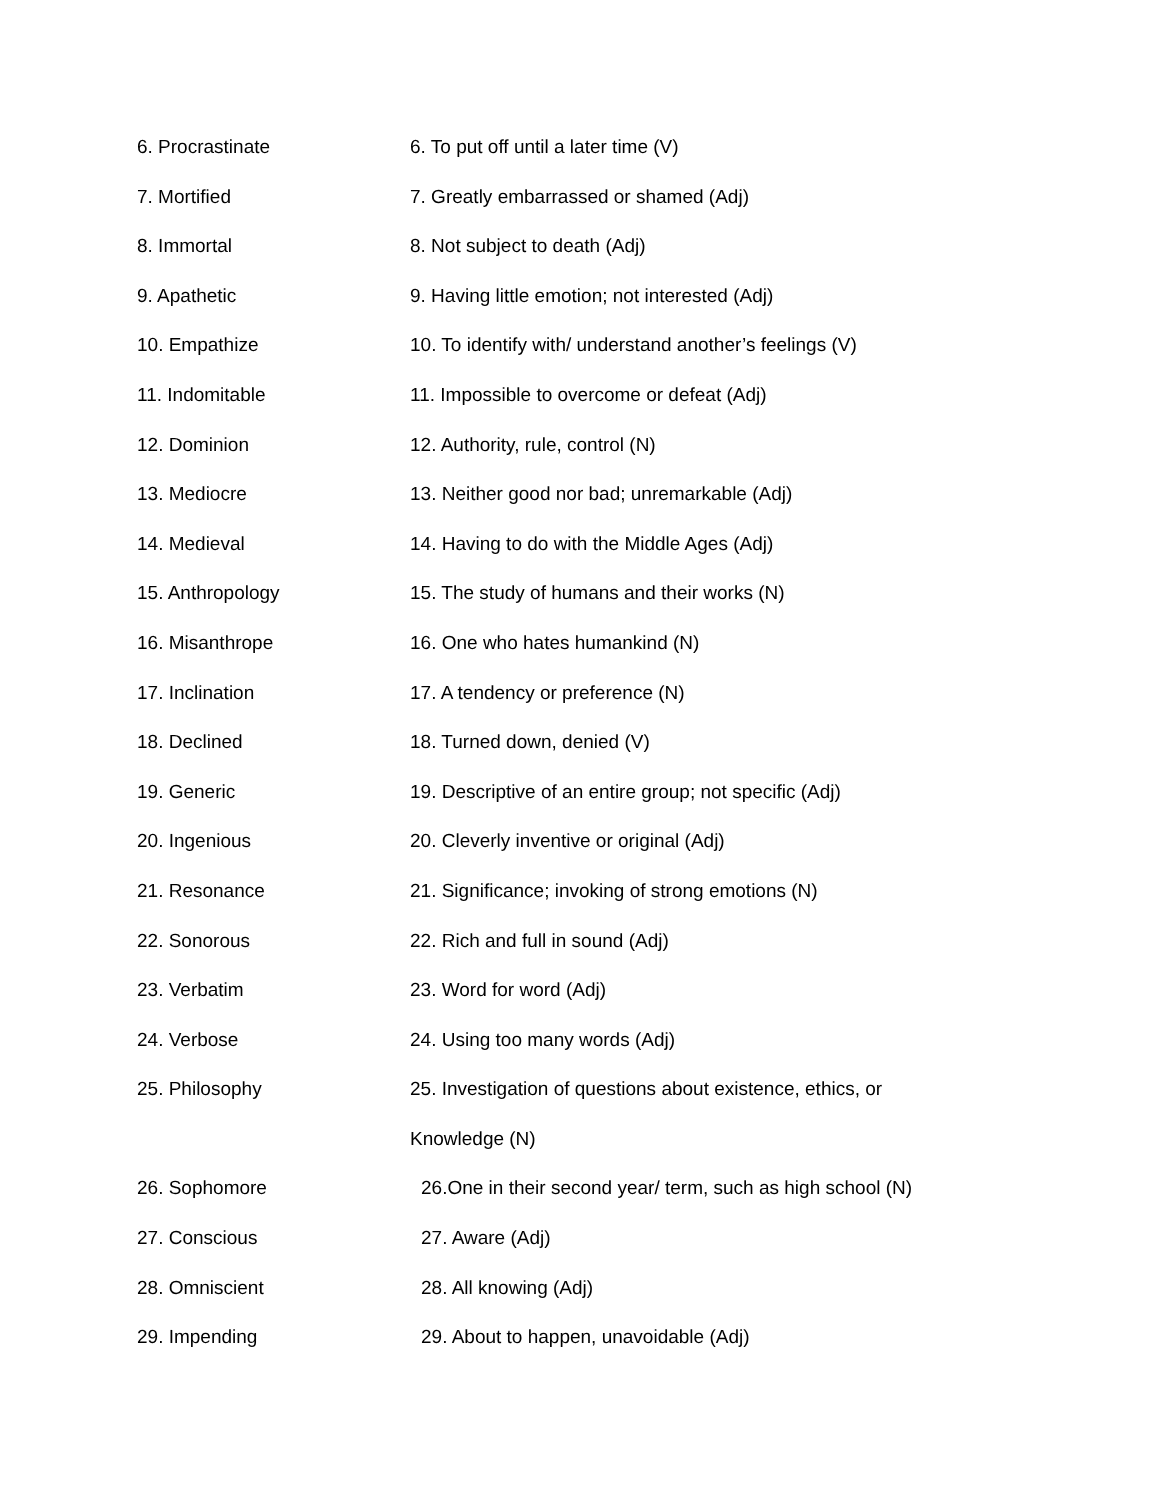6. Procrastinate 6. To put off until a later time (V)
7. Mortified 7. Greatly embarrassed or shamed (Adj)
8. Immortal 8. Not subject to death (Adj)
9. Apathetic 9. Having little emotion; not interested (Adj)
10. Empathize 10. To identify with/ understand another’s feelings (V)
11. Indomitable 11. Impossible to overcome or defeat (Adj)
12. Dominion 12. Authority, rule, control (N)
13. Mediocre 13. Neither good nor bad; unremarkable (Adj)
14. Medieval 14. Having to do with the Middle Ages (Adj)
15. Anthropology 15. The study of humans and their works (N)
16. Misanthrope 16. One who hates humankind (N)
17. Inclination 17. A tendency or preference (N)
18. Declined 18. Turned down, denied (V)
19. Generic 19. Descriptive of an entire group; not specific (Adj)
20. Ingenious 20. Cleverly inventive or original (Adj)
21. Resonance 21. Significance; invoking of strong emotions (N)
22. Sonorous 22. Rich and full in sound (Adj)
23. Verbatim 23. Word for word (Adj)
24. Verbose 24. Using too many words (Adj)
25. Philosophy 25. Investigation of questions about existence, ethics, or
Knowledge (N)
26. Sophomore 26.One in their second year/ term, such as high school (N)
27. Conscious 27. Aware (Adj)
28. Omniscient 28. All knowing (Adj)
29. Impending 29. About to happen, unavoidable (Adj)